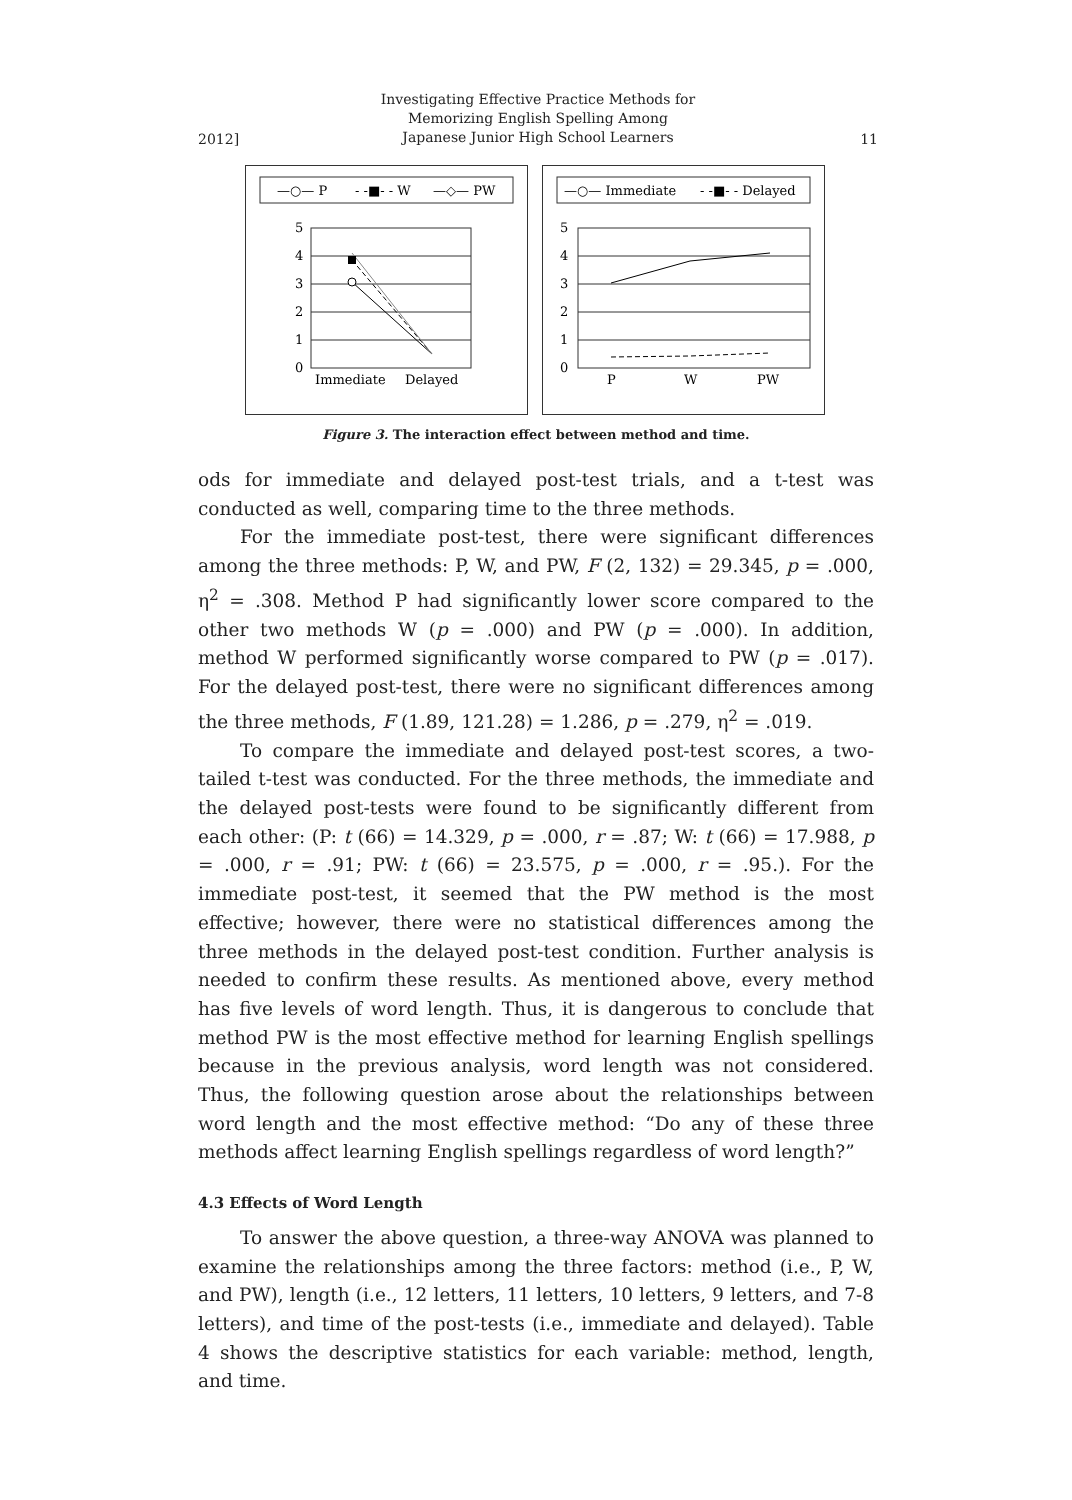2012]
Investigating Effective Practice Methods for
Memorizing English Spelling Among
Japanese Junior High School Learners
11
—○— P
- -■- - W
—◇— PW
5
4
3
2
1
0
Immediate
Delayed
—○— Immediate
- -■- - Delayed
5
4
3
2
1
0
P
W
PW
Figure 3. The interaction effect between method and time.
ods for immediate and delayed post-test trials, and a t-test was conducted as well, comparing time to the three methods.
For the immediate post-test, there were significant differences among the three methods: P, W, and PW, F (2, 132) = 29.345, p = .000, η<sup>2</sup> = .308. Method P had significantly lower score compared to the other two methods W (p = .000) and PW (p = .000). In addition, method W performed significantly worse compared to PW (p = .017). For the delayed post-test, there were no significant differences among the three methods, F (1.89, 121.28) = 1.286, p = .279, η<sup>2</sup> = .019.
To compare the immediate and delayed post-test scores, a two-tailed t-test was conducted. For the three methods, the immediate and the delayed post-tests were found to be significantly different from each other: (P: t (66) = 14.329, p = .000, r = .87; W: t (66) = 17.988, p = .000, r = .91; PW: t (66) = 23.575, p = .000, r = .95.). For the immediate post-test, it seemed that the PW method is the most effective; however, there were no statistical differences among the three methods in the delayed post-test condition. Further analysis is needed to confirm these results. As mentioned above, every method has five levels of word length. Thus, it is dangerous to conclude that method PW is the most effective method for learning English spellings because in the previous analysis, word length was not considered. Thus, the following question arose about the relationships between word length and the most effective method: “Do any of these three methods affect learning English spellings regardless of word length?”
4.3 Effects of Word Length
To answer the above question, a three-way ANOVA was planned to examine the relationships among the three factors: method (i.e., P, W, and PW), length (i.e., 12 letters, 11 letters, 10 letters, 9 letters, and 7-8 letters), and time of the post-tests (i.e., immediate and delayed). Table 4 shows the descriptive statistics for each variable: method, length, and time.